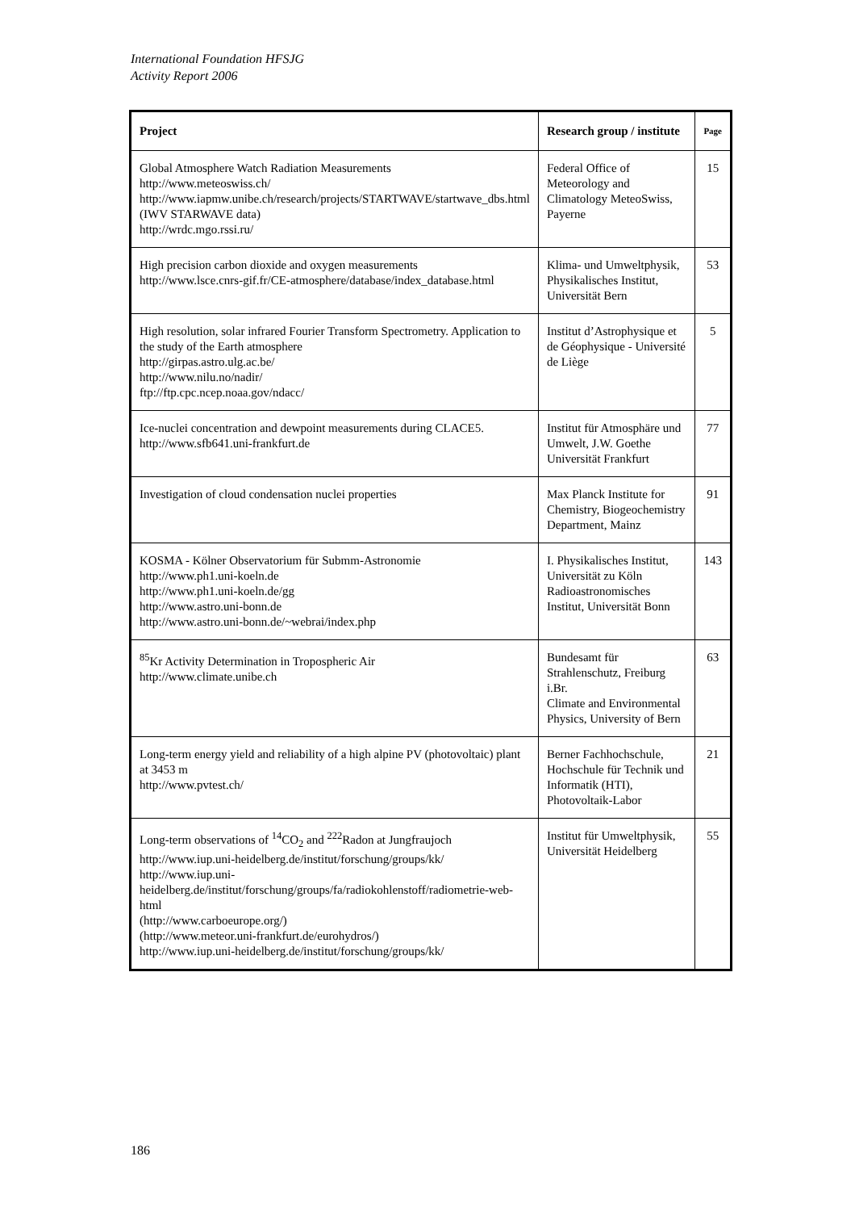International Foundation HFSJG
Activity Report 2006
| Project | Research group / institute | Page |
| --- | --- | --- |
| Global Atmosphere Watch Radiation Measurements http://www.meteoswiss.ch/ http://www.iapmw.unibe.ch/research/projects/STARTWAVE/startwave_dbs.html (IWV STARWAVE data) http://wrdc.mgo.rssi.ru/ | Federal Office of Meteorology and Climatology MeteoSwiss, Payerne | 15 |
| High precision carbon dioxide and oxygen measurements http://www.lsce.cnrs-gif.fr/CE-atmosphere/database/index_database.html | Klima- und Umweltphysik, Physikalisches Institut, Universität Bern | 53 |
| High resolution, solar infrared Fourier Transform Spectrometry. Application to the study of the Earth atmosphere http://girpas.astro.ulg.ac.be/ http://www.nilu.no/nadir/ ftp://ftp.cpc.ncep.noaa.gov/ndacc/ | Institut d’Astrophysique et de Géophysique - Université de Liège | 5 |
| Ice-nuclei concentration and dewpoint measurements during CLACE5. http://www.sfb641.uni-frankfurt.de | Institut für Atmosphäre und Umwelt, J.W. Goethe Universität Frankfurt | 77 |
| Investigation of cloud condensation nuclei properties | Max Planck Institute for Chemistry, Biogeochemistry Department, Mainz | 91 |
| KOSMA - Kölner Observatorium für Submm-Astronomie http://www.ph1.uni-koeln.de http://www.ph1.uni-koeln.de/gg http://www.astro.uni-bonn.de http://www.astro.uni-bonn.de/~webrai/index.php | I. Physikalisches Institut, Universität zu Köln Radioastronomisches Institut, Universität Bonn | 143 |
| <sup>85</sup>Kr Activity Determination in Tropospheric Air http://www.climate.unibe.ch | Bundesamt für Strahlenschutz, Freiburg i.Br. Climate and Environmental Physics, University of Bern | 63 |
| Long-term energy yield and reliability of a high alpine PV (photovoltaic) plant at 3453 m http://www.pvtest.ch/ | Berner Fachhochschule, Hochschule für Technik und Informatik (HTI), Photovoltaik-Labor | 21 |
| Long-term observations of <sup>14</sup>CO<sub>2</sub> and <sup>222</sup>Radon at Jungfraujoch http://www.iup.uni-heidelberg.de/institut/forschung/groups/kk/ http://www.iup.uni-heidelberg.de/institut/forschung/groups/fa/radiokohlenstoff/radiometrie-web-html (http://www.carboeurope.org/) (http://www.meteor.uni-frankfurt.de/eurohydros/) http://www.iup.uni-heidelberg.de/institut/forschung/groups/kk/ | Institut für Umweltphysik, Universität Heidelberg | 55 |
186